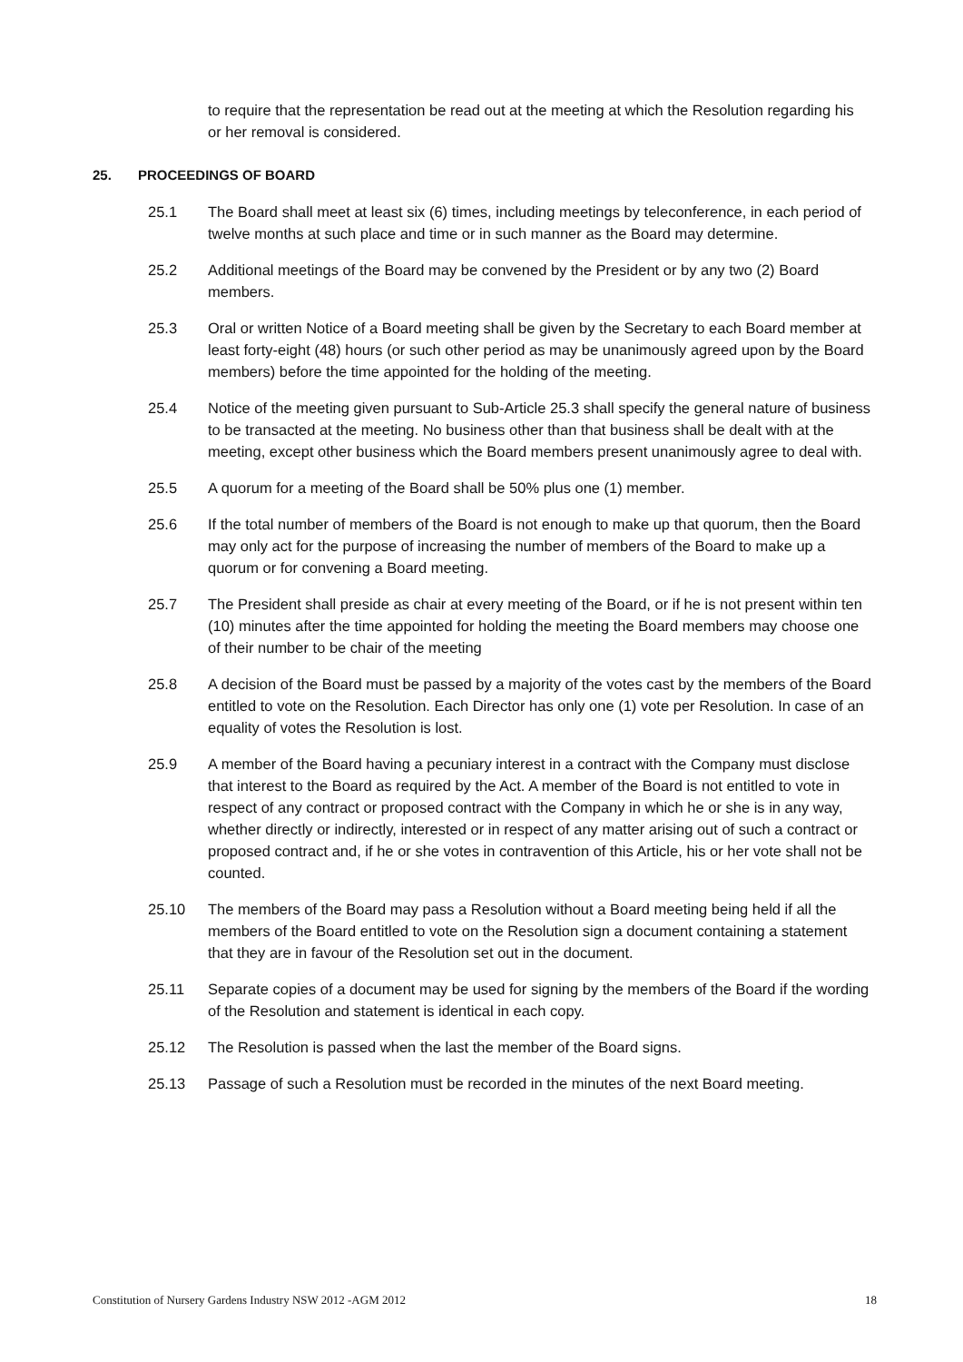to require that the representation be read out at the meeting at which the Resolution regarding his or her removal is considered.
25. PROCEEDINGS OF BOARD
25.1 The Board shall meet at least six (6) times, including meetings by teleconference, in each period of twelve months at such place and time or in such manner as the Board may determine.
25.2 Additional meetings of the Board may be convened by the President or by any two (2) Board members.
25.3 Oral or written Notice of a Board meeting shall be given by the Secretary to each Board member at least forty-eight (48) hours (or such other period as may be unanimously agreed upon by the Board members) before the time appointed for the holding of the meeting.
25.4 Notice of the meeting given pursuant to Sub-Article 25.3 shall specify the general nature of business to be transacted at the meeting. No business other than that business shall be dealt with at the meeting, except other business which the Board members present unanimously agree to deal with.
25.5 A quorum for a meeting of the Board shall be 50% plus one (1) member.
25.6 If the total number of members of the Board is not enough to make up that quorum, then the Board may only act for the purpose of increasing the number of members of the Board to make up a quorum or for convening a Board meeting.
25.7 The President shall preside as chair at every meeting of the Board, or if he is not present within ten (10) minutes after the time appointed for holding the meeting the Board members may choose one of their number to be chair of the meeting
25.8 A decision of the Board must be passed by a majority of the votes cast by the members of the Board entitled to vote on the Resolution. Each Director has only one (1) vote per Resolution. In case of an equality of votes the Resolution is lost.
25.9 A member of the Board having a pecuniary interest in a contract with the Company must disclose that interest to the Board as required by the Act. A member of the Board is not entitled to vote in respect of any contract or proposed contract with the Company in which he or she is in any way, whether directly or indirectly, interested or in respect of any matter arising out of such a contract or proposed contract and, if he or she votes in contravention of this Article, his or her vote shall not be counted.
25.10 The members of the Board may pass a Resolution without a Board meeting being held if all the members of the Board entitled to vote on the Resolution sign a document containing a statement that they are in favour of the Resolution set out in the document.
25.11 Separate copies of a document may be used for signing by the members of the Board if the wording of the Resolution and statement is identical in each copy.
25.12 The Resolution is passed when the last the member of the Board signs.
25.13 Passage of such a Resolution must be recorded in the minutes of the next Board meeting.
Constitution of Nursery Gardens Industry NSW 2012 -AGM 2012 18